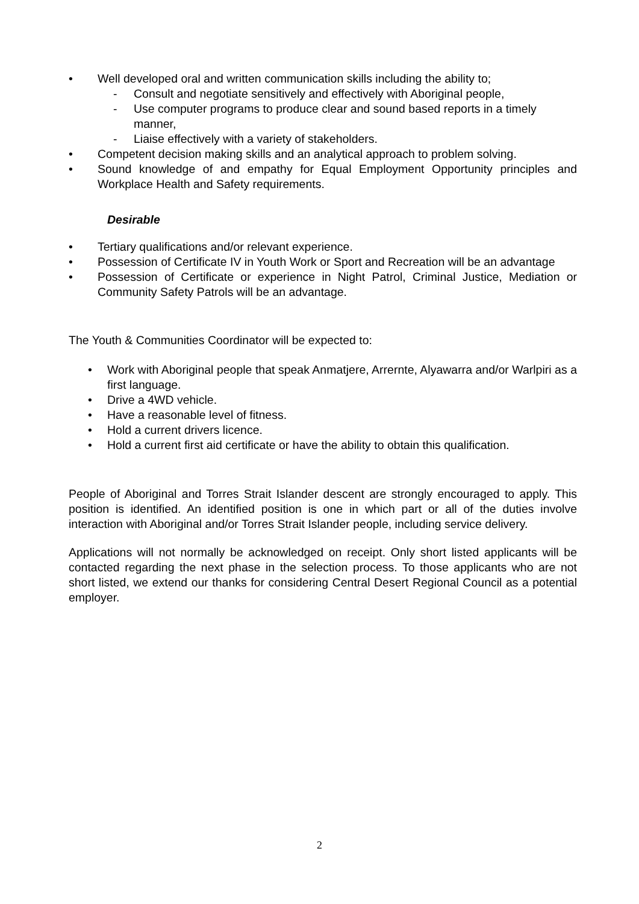• Well developed oral and written communication skills including the ability to;
- Consult and negotiate sensitively and effectively with Aboriginal people,
- Use computer programs to produce clear and sound based reports in a timely manner,
- Liaise effectively with a variety of stakeholders.
• Competent decision making skills and an analytical approach to problem solving.
• Sound knowledge of and empathy for Equal Employment Opportunity principles and Workplace Health and Safety requirements.
Desirable
• Tertiary qualifications and/or relevant experience.
• Possession of Certificate IV in Youth Work or Sport and Recreation will be an advantage
• Possession of Certificate or experience in Night Patrol, Criminal Justice, Mediation or Community Safety Patrols will be an advantage.
The Youth & Communities Coordinator will be expected to:
• Work with Aboriginal people that speak Anmatjere, Arrernte, Alyawarra and/or Warlpiri as a first language.
• Drive a 4WD vehicle.
• Have a reasonable level of fitness.
• Hold a current drivers licence.
• Hold a current first aid certificate or have the ability to obtain this qualification.
People of Aboriginal and Torres Strait Islander descent are strongly encouraged to apply. This position is identified. An identified position is one in which part or all of the duties involve interaction with Aboriginal and/or Torres Strait Islander people, including service delivery.
Applications will not normally be acknowledged on receipt. Only short listed applicants will be contacted regarding the next phase in the selection process. To those applicants who are not short listed, we extend our thanks for considering Central Desert Regional Council as a potential employer.
2